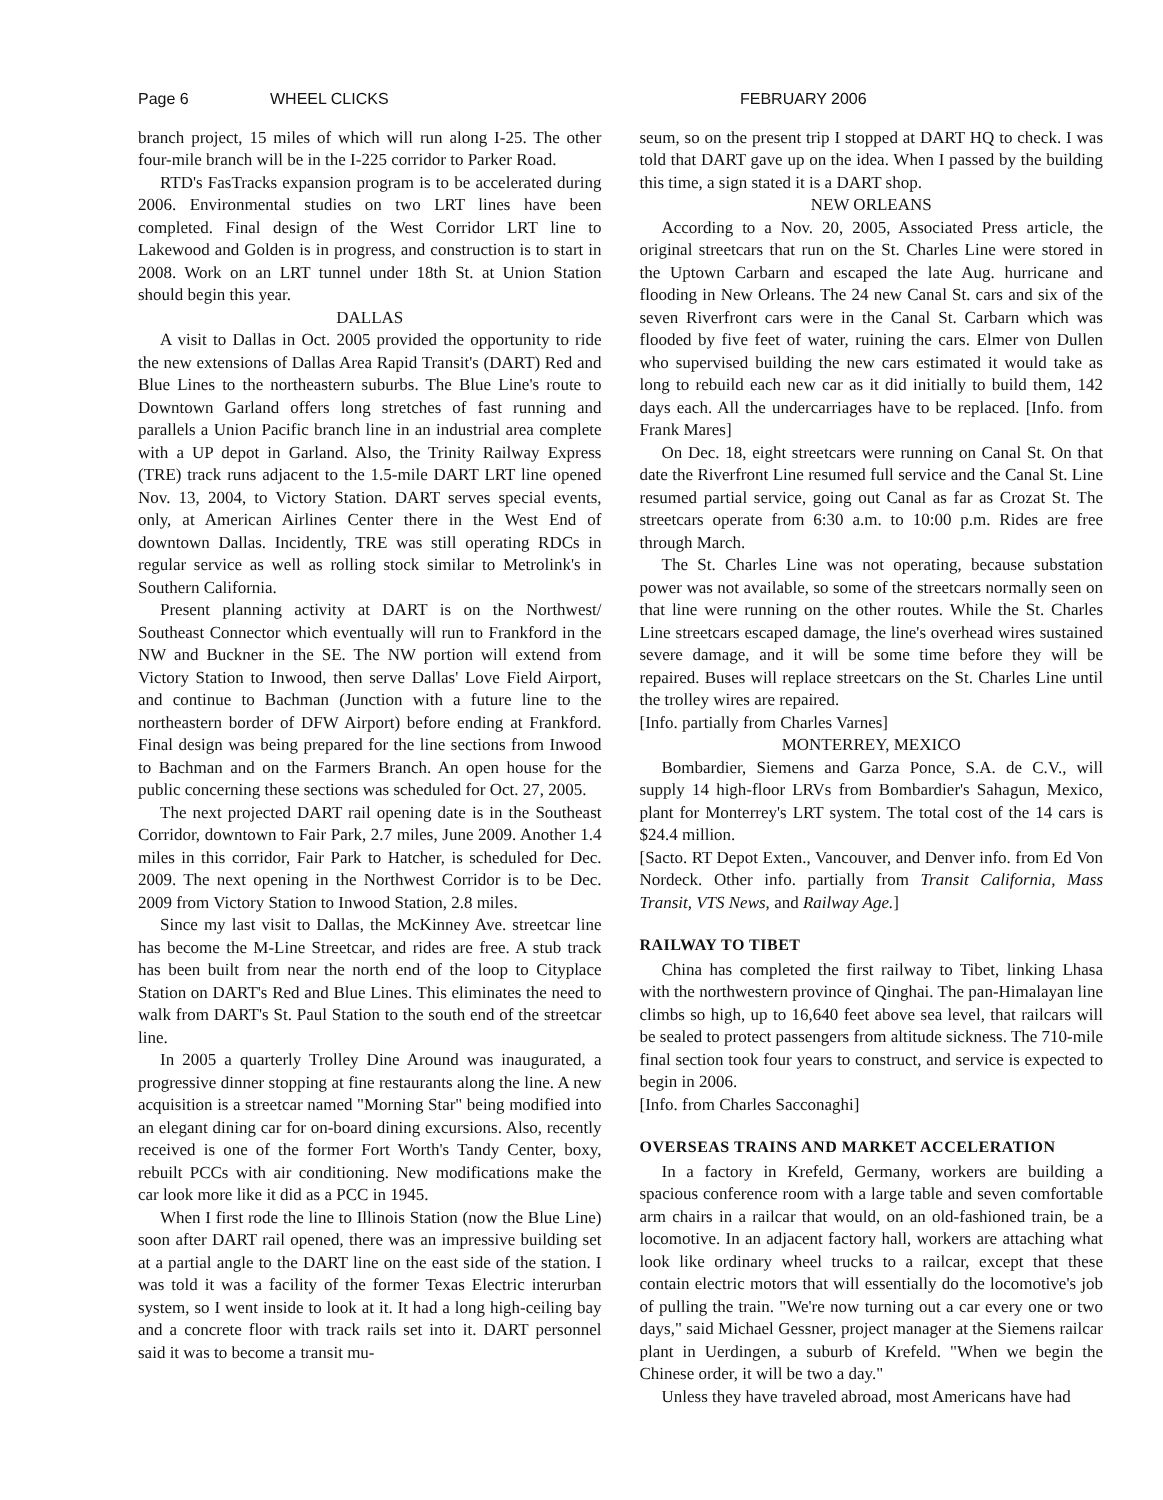Page 6 WHEEL CLICKS FEBRUARY 2006
branch project, 15 miles of which will run along I-25. The other four-mile branch will be in the I-225 corridor to Parker Road.
RTD's FasTracks expansion program is to be accelerated during 2006. Environmental studies on two LRT lines have been completed. Final design of the West Corridor LRT line to Lakewood and Golden is in progress, and construction is to start in 2008. Work on an LRT tunnel under 18th St. at Union Station should begin this year.
DALLAS
A visit to Dallas in Oct. 2005 provided the opportunity to ride the new extensions of Dallas Area Rapid Transit's (DART) Red and Blue Lines to the northeastern suburbs. The Blue Line's route to Downtown Garland offers long stretches of fast running and parallels a Union Pacific branch line in an industrial area complete with a UP depot in Garland. Also, the Trinity Railway Express (TRE) track runs adjacent to the 1.5-mile DART LRT line opened Nov. 13, 2004, to Victory Station. DART serves special events, only, at American Airlines Center there in the West End of downtown Dallas. Incidently, TRE was still operating RDCs in regular service as well as rolling stock similar to Metrolink's in Southern California.
Present planning activity at DART is on the Northwest/ Southeast Connector which eventually will run to Frankford in the NW and Buckner in the SE. The NW portion will extend from Victory Station to Inwood, then serve Dallas' Love Field Airport, and continue to Bachman (Junction with a future line to the northeastern border of DFW Airport) before ending at Frankford. Final design was being prepared for the line sections from Inwood to Bachman and on the Farmers Branch. An open house for the public concerning these sections was scheduled for Oct. 27, 2005.
The next projected DART rail opening date is in the Southeast Corridor, downtown to Fair Park, 2.7 miles, June 2009. Another 1.4 miles in this corridor, Fair Park to Hatcher, is scheduled for Dec. 2009. The next opening in the Northwest Corridor is to be Dec. 2009 from Victory Station to Inwood Station, 2.8 miles.
Since my last visit to Dallas, the McKinney Ave. streetcar line has become the M-Line Streetcar, and rides are free. A stub track has been built from near the north end of the loop to Cityplace Station on DART's Red and Blue Lines. This eliminates the need to walk from DART's St. Paul Station to the south end of the streetcar line.
In 2005 a quarterly Trolley Dine Around was inaugurated, a progressive dinner stopping at fine restaurants along the line. A new acquisition is a streetcar named "Morning Star" being modified into an elegant dining car for on-board dining excursions. Also, recently received is one of the former Fort Worth's Tandy Center, boxy, rebuilt PCCs with air conditioning. New modifications make the car look more like it did as a PCC in 1945.
When I first rode the line to Illinois Station (now the Blue Line) soon after DART rail opened, there was an impressive building set at a partial angle to the DART line on the east side of the station. I was told it was a facility of the former Texas Electric interurban system, so I went inside to look at it. It had a long high-ceiling bay and a concrete floor with track rails set into it. DART personnel said it was to become a transit mu-
seum, so on the present trip I stopped at DART HQ to check. I was told that DART gave up on the idea. When I passed by the building this time, a sign stated it is a DART shop.
NEW ORLEANS
According to a Nov. 20, 2005, Associated Press article, the original streetcars that run on the St. Charles Line were stored in the Uptown Carbarn and escaped the late Aug. hurricane and flooding in New Orleans. The 24 new Canal St. cars and six of the seven Riverfront cars were in the Canal St. Carbarn which was flooded by five feet of water, ruining the cars. Elmer von Dullen who supervised building the new cars estimated it would take as long to rebuild each new car as it did initially to build them, 142 days each. All the undercarriages have to be replaced. [Info. from Frank Mares]
On Dec. 18, eight streetcars were running on Canal St. On that date the Riverfront Line resumed full service and the Canal St. Line resumed partial service, going out Canal as far as Crozat St. The streetcars operate from 6:30 a.m. to 10:00 p.m. Rides are free through March.
The St. Charles Line was not operating, because substation power was not available, so some of the streetcars normally seen on that line were running on the other routes. While the St. Charles Line streetcars escaped damage, the line's overhead wires sustained severe damage, and it will be some time before they will be repaired. Buses will replace streetcars on the St. Charles Line until the trolley wires are repaired.
[Info. partially from Charles Varnes]
MONTERREY, MEXICO
Bombardier, Siemens and Garza Ponce, S.A. de C.V., will supply 14 high-floor LRVs from Bombardier's Sahagun, Mexico, plant for Monterrey's LRT system. The total cost of the 14 cars is $24.4 million.
[Sacto. RT Depot Exten., Vancouver, and Denver info. from Ed Von Nordeck. Other info. partially from Transit California, Mass Transit, VTS News, and Railway Age.]
RAILWAY TO TIBET
China has completed the first railway to Tibet, linking Lhasa with the northwestern province of Qinghai. The pan-Himalayan line climbs so high, up to 16,640 feet above sea level, that railcars will be sealed to protect passengers from altitude sickness. The 710-mile final section took four years to construct, and service is expected to begin in 2006.
[Info. from Charles Sacconaghi]
OVERSEAS TRAINS AND MARKET ACCELERATION
In a factory in Krefeld, Germany, workers are building a spacious conference room with a large table and seven comfortable arm chairs in a railcar that would, on an old-fashioned train, be a locomotive. In an adjacent factory hall, workers are attaching what look like ordinary wheel trucks to a railcar, except that these contain electric motors that will essentially do the locomotive's job of pulling the train. "We're now turning out a car every one or two days," said Michael Gessner, project manager at the Siemens railcar plant in Uerdingen, a suburb of Krefeld. "When we begin the Chinese order, it will be two a day."
Unless they have traveled abroad, most Americans have had